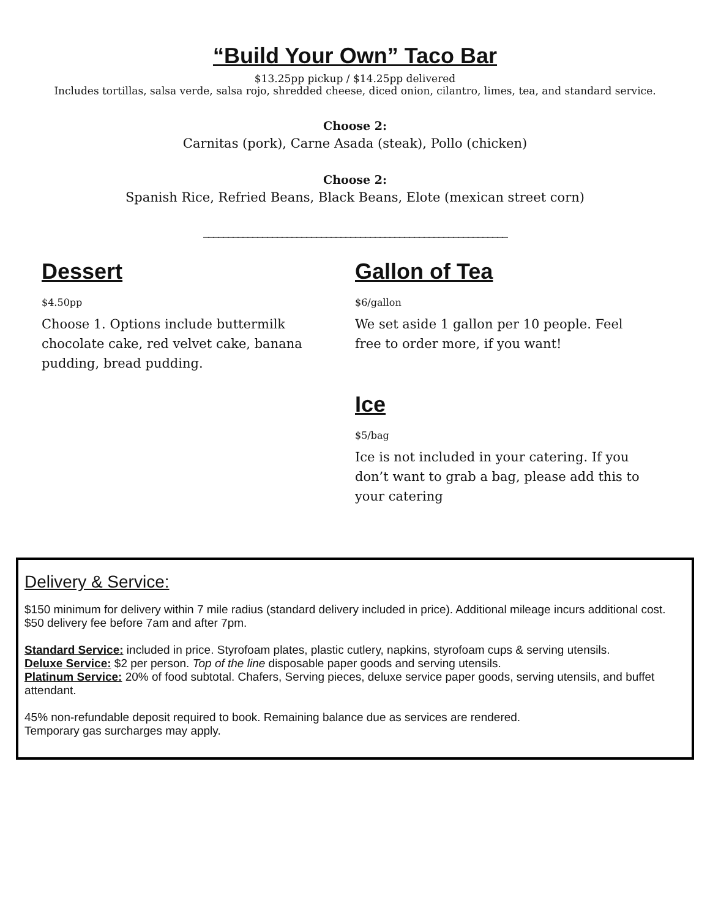“Build Your Own” Taco Bar
$13.25pp pickup / $14.25pp delivered
Includes tortillas, salsa verde, salsa rojo, shredded cheese, diced onion, cilantro, limes, tea, and standard service.
Choose 2:
Carnitas (pork), Carne Asada (steak), Pollo (chicken)
Choose 2:
Spanish Rice, Refried Beans, Black Beans, Elote (mexican street corn)
______________________________________________________________
Dessert
$4.50pp
Choose 1. Options include buttermilk chocolate cake, red velvet cake, banana pudding, bread pudding.
Gallon of Tea
$6/gallon
We set aside 1 gallon per 10 people. Feel free to order more, if you want!
Ice
$5/bag
Ice is not included in your catering. If you don’t want to grab a bag, please add this to your catering
Delivery & Service:
$150 minimum for delivery within 7 mile radius (standard delivery included in price). Additional mileage incurs additional cost. $50 delivery fee before 7am and after 7pm.
Standard Service: included in price. Styrofoam plates, plastic cutlery, napkins, styrofoam cups & serving utensils.
Deluxe Service: $2 per person. Top of the line disposable paper goods and serving utensils.
Platinum Service: 20% of food subtotal. Chafers, Serving pieces, deluxe service paper goods, serving utensils, and buffet attendant.
45% non-refundable deposit required to book. Remaining balance due as services are rendered.
Temporary gas surcharges may apply.